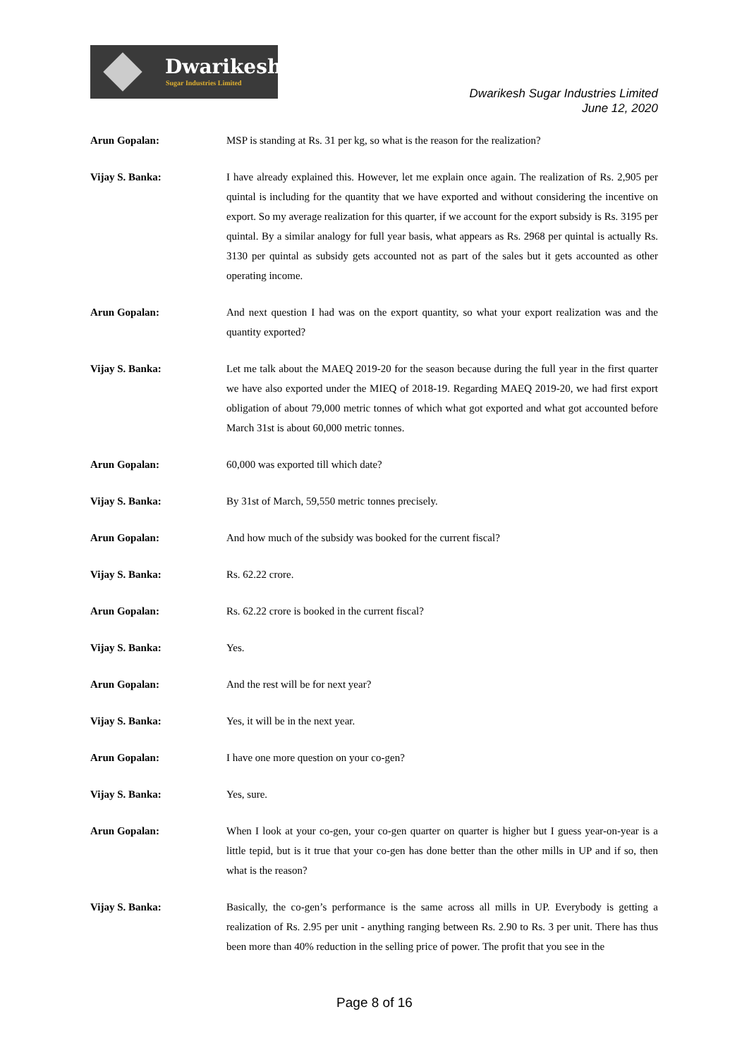Dwarikesh
Sugar Industries Limited
Dwarikesh Sugar Industries Limited
June 12, 2020
Arun Gopalan: MSP is standing at Rs. 31 per kg, so what is the reason for the realization?
Vijay S. Banka: I have already explained this. However, let me explain once again. The realization of Rs. 2,905 per quintal is including for the quantity that we have exported and without considering the incentive on export. So my average realization for this quarter, if we account for the export subsidy is Rs. 3195 per quintal. By a similar analogy for full year basis, what appears as Rs. 2968 per quintal is actually Rs. 3130 per quintal as subsidy gets accounted not as part of the sales but it gets accounted as other operating income.
Arun Gopalan: And next question I had was on the export quantity, so what your export realization was and the quantity exported?
Vijay S. Banka: Let me talk about the MAEQ 2019-20 for the season because during the full year in the first quarter we have also exported under the MIEQ of 2018-19. Regarding MAEQ 2019-20, we had first export obligation of about 79,000 metric tonnes of which what got exported and what got accounted before March 31st is about 60,000 metric tonnes.
Arun Gopalan: 60,000 was exported till which date?
Vijay S. Banka: By 31st of March, 59,550 metric tonnes precisely.
Arun Gopalan: And how much of the subsidy was booked for the current fiscal?
Vijay S. Banka: Rs. 62.22 crore.
Arun Gopalan: Rs. 62.22 crore is booked in the current fiscal?
Vijay S. Banka: Yes.
Arun Gopalan: And the rest will be for next year?
Vijay S. Banka: Yes, it will be in the next year.
Arun Gopalan: I have one more question on your co-gen?
Vijay S. Banka: Yes, sure.
Arun Gopalan: When I look at your co-gen, your co-gen quarter on quarter is higher but I guess year-on-year is a little tepid, but is it true that your co-gen has done better than the other mills in UP and if so, then what is the reason?
Vijay S. Banka: Basically, the co-gen’s performance is the same across all mills in UP. Everybody is getting a realization of Rs. 2.95 per unit - anything ranging between Rs. 2.90 to Rs. 3 per unit. There has thus been more than 40% reduction in the selling price of power. The profit that you see in the
Page 8 of 16